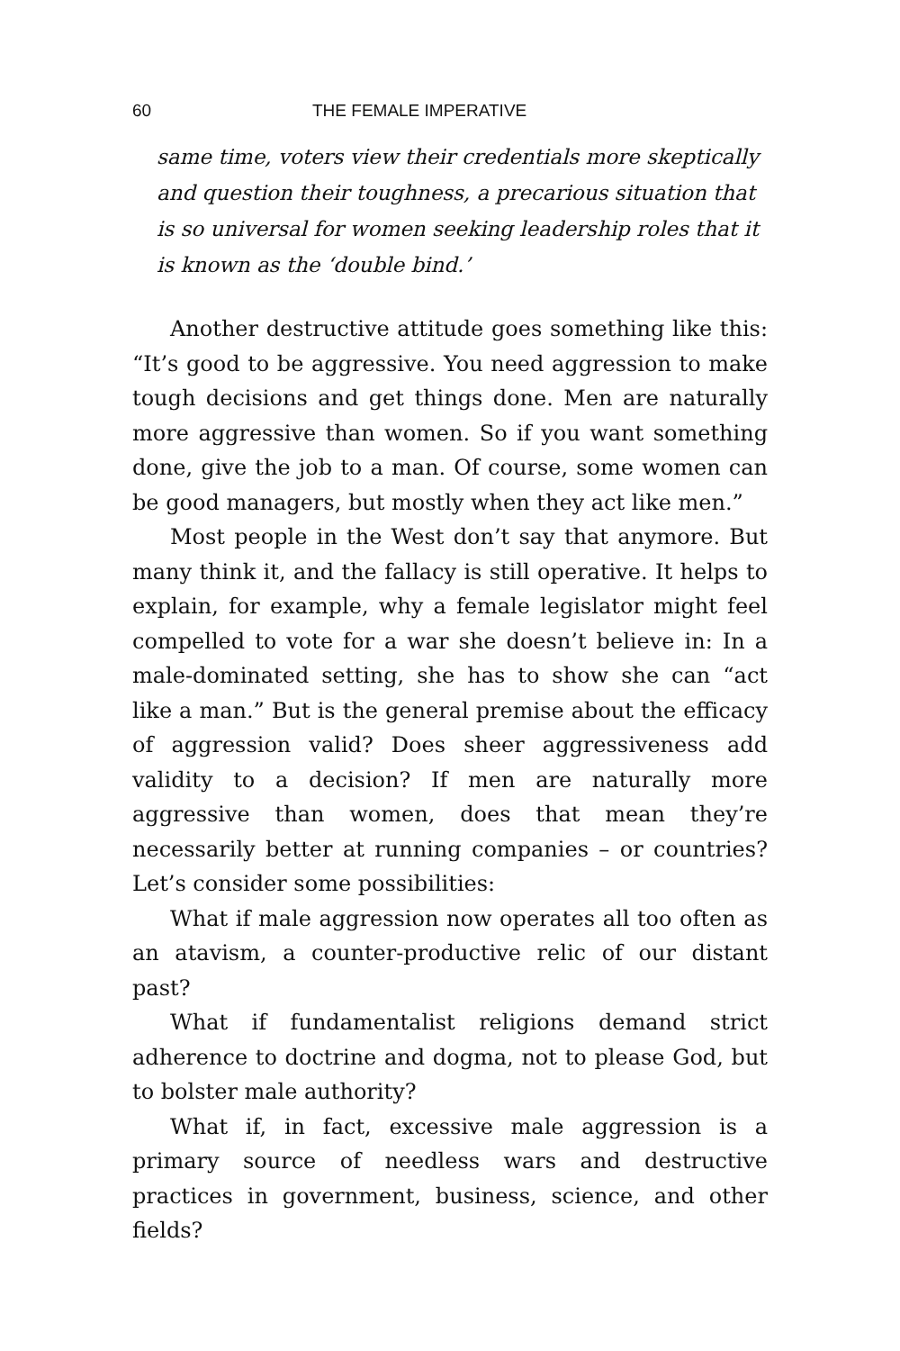60 THE FEMALE IMPERATIVE
same time, voters view their credentials more skeptically and question their toughness, a precarious situation that is so universal for women seeking leadership roles that it is known as the ‘double bind.’
Another destructive attitude goes something like this: “It’s good to be aggressive. You need aggression to make tough decisions and get things done. Men are naturally more aggressive than women. So if you want something done, give the job to a man. Of course, some women can be good managers, but mostly when they act like men.”
Most people in the West don’t say that anymore. But many think it, and the fallacy is still operative. It helps to explain, for example, why a female legislator might feel compelled to vote for a war she doesn’t believe in: In a male-dominated setting, she has to show she can “act like a man.” But is the general premise about the efficacy of aggression valid? Does sheer aggressiveness add validity to a decision? If men are naturally more aggressive than women, does that mean they’re necessarily better at running companies – or countries? Let’s consider some possibilities:
What if male aggression now operates all too often as an atavism, a counter-productive relic of our distant past?
What if fundamentalist religions demand strict adherence to doctrine and dogma, not to please God, but to bolster male authority?
What if, in fact, excessive male aggression is a primary source of needless wars and destructive practices in government, business, science, and other fields?